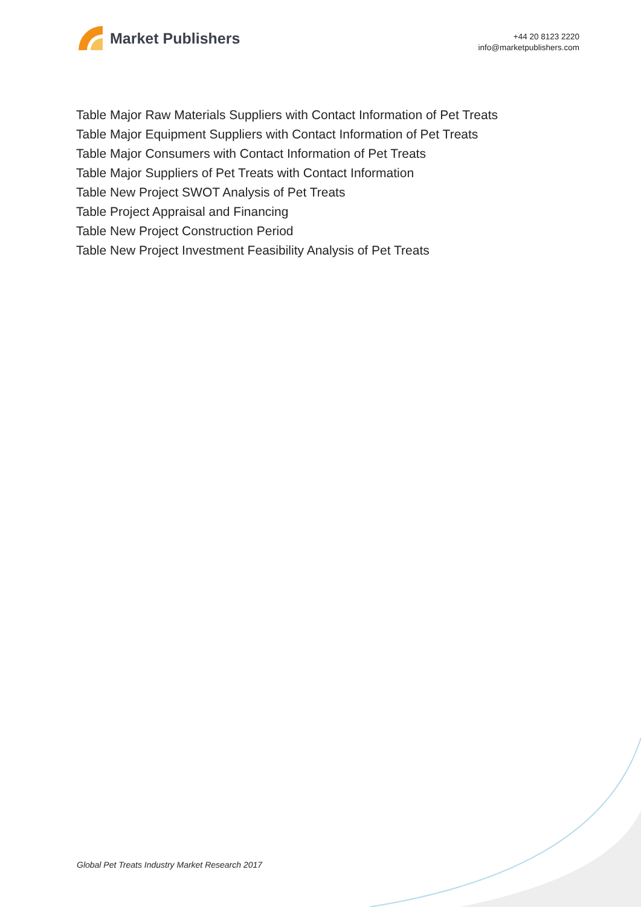Market Publishers
+44 20 8123 2220
info@marketpublishers.com
Table Major Raw Materials Suppliers with Contact Information of Pet Treats
Table Major Equipment Suppliers with Contact Information of Pet Treats
Table Major Consumers with Contact Information of Pet Treats
Table Major Suppliers of Pet Treats with Contact Information
Table New Project SWOT Analysis of Pet Treats
Table Project Appraisal and Financing
Table New Project Construction Period
Table New Project Investment Feasibility Analysis of Pet Treats
Global Pet Treats Industry Market Research 2017